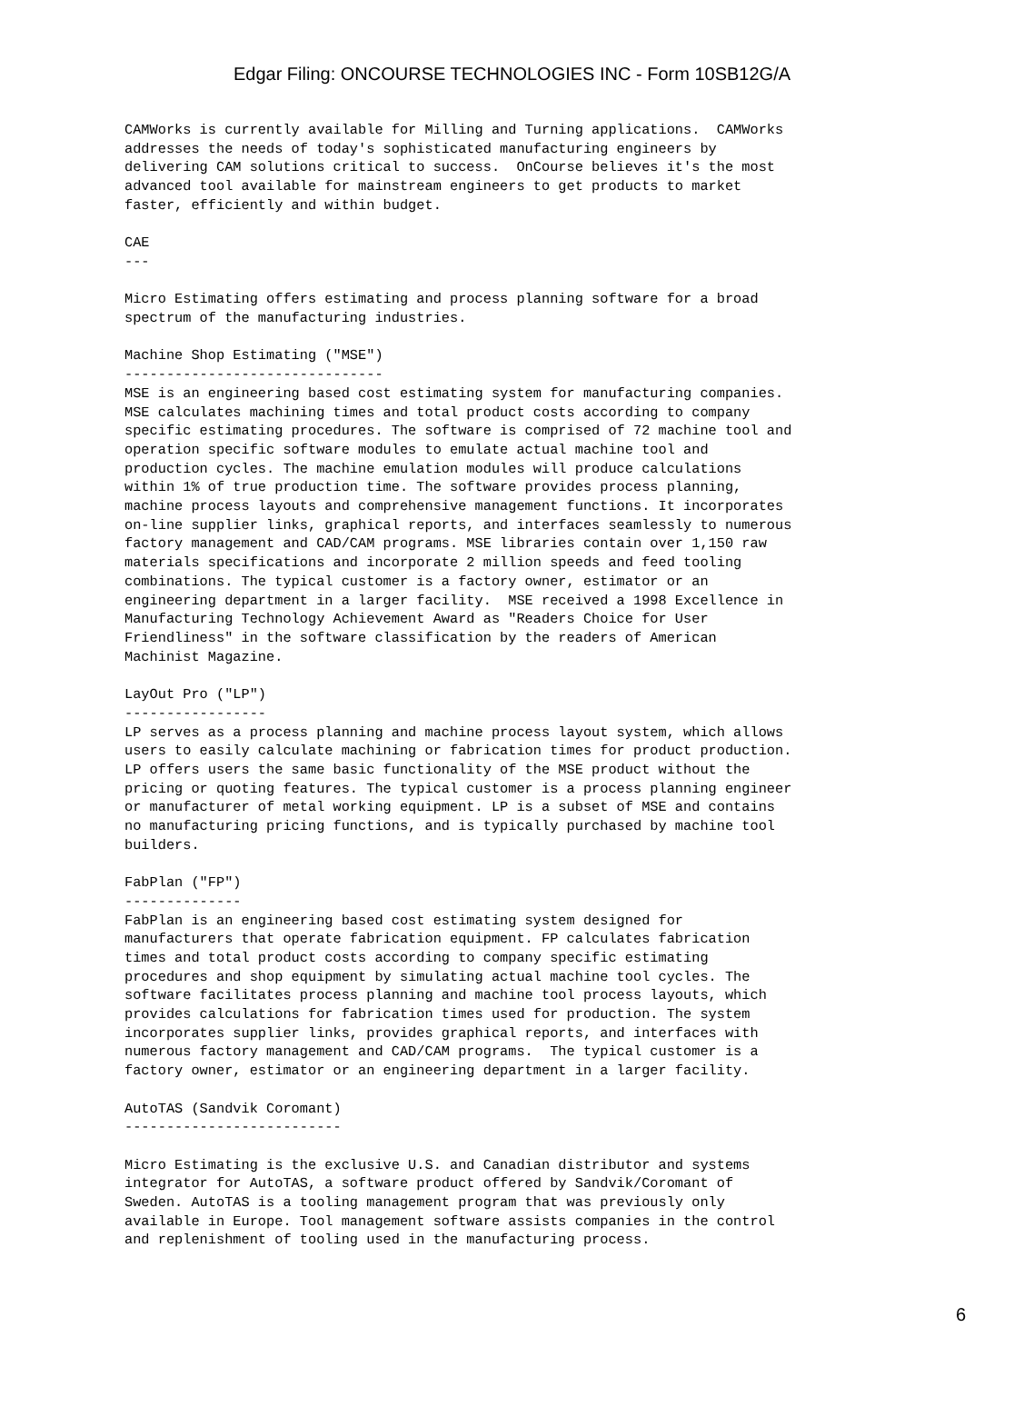Edgar Filing: ONCOURSE TECHNOLOGIES INC - Form 10SB12G/A
CAMWorks is currently available for Milling and Turning applications.  CAMWorks
addresses the needs of today's sophisticated manufacturing engineers by
delivering CAM solutions critical to success.  OnCourse believes it's the most
advanced tool available for mainstream engineers to get products to market
faster, efficiently and within budget.

CAE
---

Micro Estimating offers estimating and process planning software for a broad
spectrum of the manufacturing industries.

Machine Shop Estimating ("MSE")
-------------------------------
MSE is an engineering based cost estimating system for manufacturing companies.
MSE calculates machining times and total product costs according to company
specific estimating procedures. The software is comprised of 72 machine tool and
operation specific software modules to emulate actual machine tool and
production cycles. The machine emulation modules will produce calculations
within 1% of true production time. The software provides process planning,
machine process layouts and comprehensive management functions. It incorporates
on-line supplier links, graphical reports, and interfaces seamlessly to numerous
factory management and CAD/CAM programs. MSE libraries contain over 1,150 raw
materials specifications and incorporate 2 million speeds and feed tooling
combinations. The typical customer is a factory owner, estimator or an
engineering department in a larger facility.  MSE received a 1998 Excellence in
Manufacturing Technology Achievement Award as "Readers Choice for User
Friendliness" in the software classification by the readers of American
Machinist Magazine.

LayOut Pro ("LP")
-----------------
LP serves as a process planning and machine process layout system, which allows
users to easily calculate machining or fabrication times for product production.
LP offers users the same basic functionality of the MSE product without the
pricing or quoting features. The typical customer is a process planning engineer
or manufacturer of metal working equipment. LP is a subset of MSE and contains
no manufacturing pricing functions, and is typically purchased by machine tool
builders.

FabPlan ("FP")
--------------
FabPlan is an engineering based cost estimating system designed for
manufacturers that operate fabrication equipment. FP calculates fabrication
times and total product costs according to company specific estimating
procedures and shop equipment by simulating actual machine tool cycles. The
software facilitates process planning and machine tool process layouts, which
provides calculations for fabrication times used for production. The system
incorporates supplier links, provides graphical reports, and interfaces with
numerous factory management and CAD/CAM programs.  The typical customer is a
factory owner, estimator or an engineering department in a larger facility.

AutoTAS (Sandvik Coromant)
--------------------------

Micro Estimating is the exclusive U.S. and Canadian distributor and systems
integrator for AutoTAS, a software product offered by Sandvik/Coromant of
Sweden. AutoTAS is a tooling management program that was previously only
available in Europe. Tool management software assists companies in the control
and replenishment of tooling used in the manufacturing process.
6